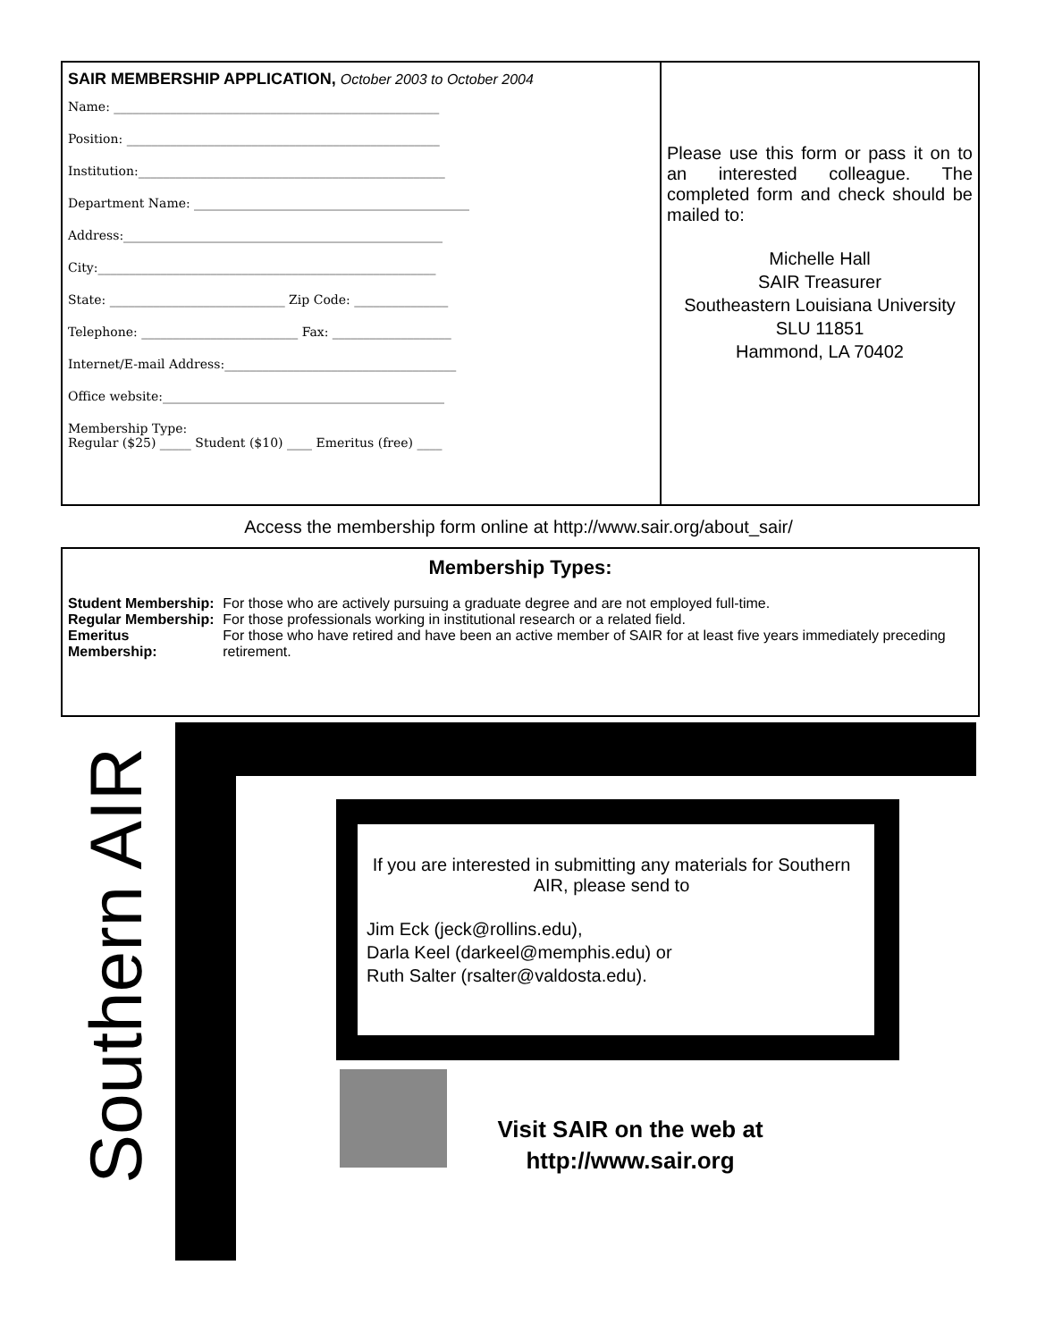SAIR MEMBERSHIP APPLICATION, October 2003 to October 2004
Name: ____________________________________________________
Position: __________________________________________________
Institution:_________________________________________________
Department Name: ____________________________________________
Address:___________________________________________________
City:______________________________________________________
State: ____________________________ Zip Code: _______________
Telephone: _________________________ Fax: ___________________
Internet/E-mail Address:_____________________________________
Office website:_____________________________________________
Membership Type:
Regular ($25) _____ Student ($10) ____ Emeritus (free) ____
Please use this form or pass it on to an interested colleague. The completed form and check should be mailed to:
Michelle Hall
SAIR Treasurer
Southeastern Louisiana University
SLU 11851
Hammond, LA 70402
Access the membership form online at http://www.sair.org/about_sair/
Membership Types:
| Student Membership: | For those who are actively pursuing a graduate degree and are not employed full-time. |
| Regular Membership: | For those professionals working in institutional research or a related field. |
| Emeritus Membership: | For those who have retired and have been an active member of SAIR for at least five years immediately preceding retirement. |
Southern AIR
If you are interested in submitting any materials for Southern AIR, please send to
Jim Eck (jeck@rollins.edu),
Darla Keel (darkeel@memphis.edu) or
Ruth Salter (rsalter@valdosta.edu).
Visit SAIR on the web at http://www.sair.org